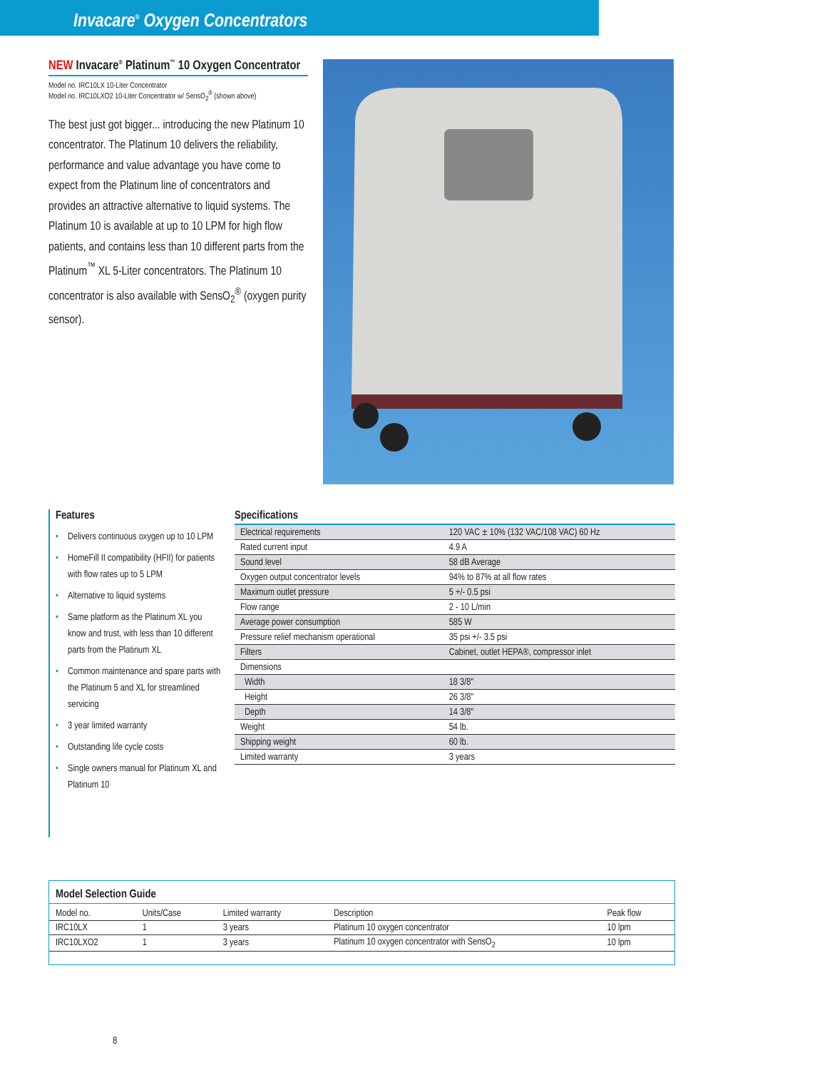Invacare<sup>®</sup> Oxygen Concentrators
NEW Invacare<sup>®</sup> Platinum<sup>™</sup> 10 Oxygen Concentrator
Model no. IRC10LX 10-Liter Concentrator
Model no. IRC10LXO2 10-Liter Concentrator w/ SensO<sub>2</sub><sup>®</sup> (shown above)
The best just got bigger... introducing the new Platinum 10 concentrator. The Platinum 10 delivers the reliability, performance and value advantage you have come to expect from the Platinum line of concentrators and provides an attractive alternative to liquid systems. The Platinum 10 is available at up to 10 LPM for high flow patients, and contains less than 10 different parts from the Platinum<sup>™</sup> XL 5-Liter concentrators. The Platinum 10 concentrator is also available with SensO<sub>2</sub><sup>®</sup> (oxygen purity sensor).
Features
• Delivers continuous oxygen up to 10 LPM
• HomeFill II compatibility (HFII) for patients with flow rates up to 5 LPM
• Alternative to liquid systems
• Same platform as the Platinum XL you know and trust, with less than 10 different parts from the Platinum XL
• Common maintenance and spare parts with the Platinum 5 and XL for streamlined servicing
• 3 year limited warranty
• Outstanding life cycle costs
• Single owners manual for Platinum XL and Platinum 10
Specifications
| Electrical requirements | 120 VAC ± 10% (132 VAC/108 VAC) 60 Hz |
| Rated current input | 4.9 A |
| Sound level | 58 dB Average |
| Oxygen output concentrator levels | 94% to 87% at all flow rates |
| Maximum outlet pressure | 5 +/- 0.5 psi |
| Flow range | 2 - 10 L/min |
| Average power consumption | 585 W |
| Pressure relief mechanism operational | 35 psi +/- 3.5 psi |
| Filters | Cabinet, outlet HEPA®, compressor inlet |
| Dimensions | |
| Width | 18 3/8" |
| Height | 26 3/8" |
| Depth | 14 3/8" |
| Weight | 54 lb. |
| Shipping weight | 60 lb. |
| Limited warranty | 3 years |
Model Selection Guide
| Model no. | Units/Case | Limited warranty | Description | Peak flow |
| --- | --- | --- | --- | --- |
| IRC10LX | 1 | 3 years | Platinum 10 oxygen concentrator | 10 lpm |
| IRC10LXO2 | 1 | 3 years | Platinum 10 oxygen concentrator with SensO<sub>2</sub> | 10 lpm |
8